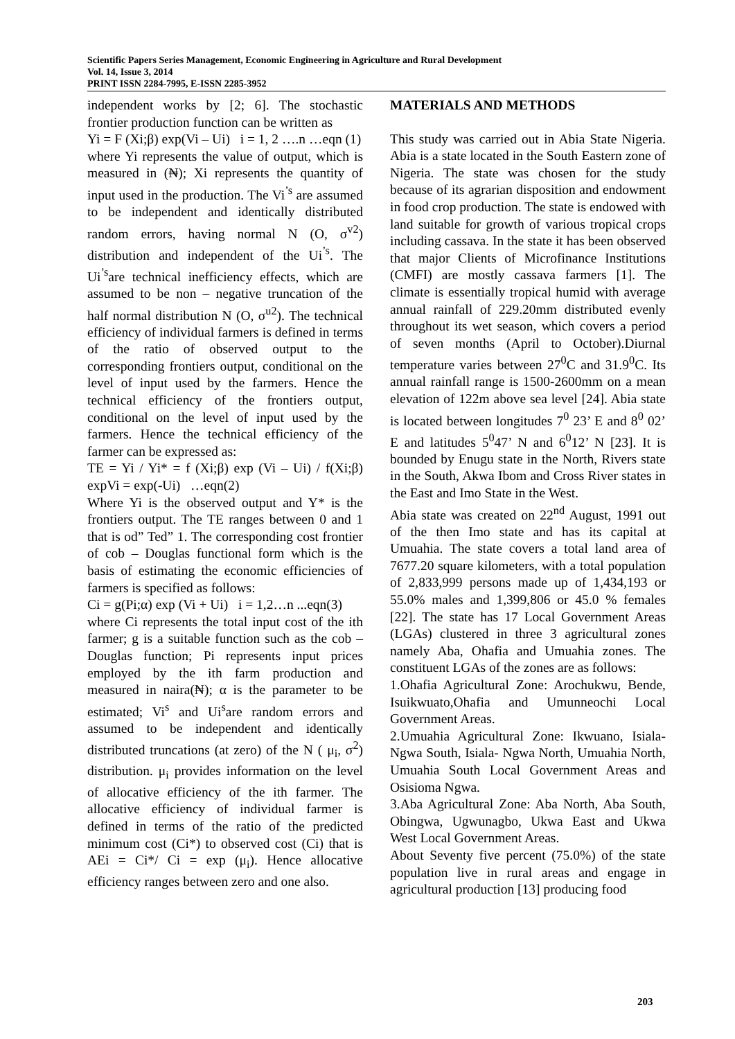Scientific Papers Series Management, Economic Engineering in Agriculture and Rural Development
Vol. 14, Issue 3, 2014
PRINT ISSN 2284-7995, E-ISSN 2285-3952
independent works by [2; 6]. The stochastic frontier production function can be written as
Yi = F (Xi;β) exp(Vi – Ui) i = 1, 2 ….n …eqn (1)
where Yi represents the value of output, which is measured in (₦); Xi represents the quantity of input used in the production. The Vi<sup>’s</sup> are assumed to be independent and identically distributed random errors, having normal N (O, σ<sup>v2</sup>) distribution and independent of the Ui<sup>’s</sup>. The Ui<sup>’s</sup>are technical inefficiency effects, which are assumed to be non – negative truncation of the half normal distribution N (O, σ<sup>u2</sup>). The technical efficiency of individual farmers is defined in terms of the ratio of observed output to the corresponding frontiers output, conditional on the level of input used by the farmers. Hence the technical efficiency of the frontiers output, conditional on the level of input used by the farmers. Hence the technical efficiency of the farmer can be expressed as:
TE = Yi / Yi* = f (Xi;β) exp (Vi – Ui) / f(Xi;β) expVi = exp(-Ui) …eqn(2)
Where Yi is the observed output and Y* is the frontiers output. The TE ranges between 0 and 1 that is od” Ted” 1. The corresponding cost frontier of cob – Douglas functional form which is the basis of estimating the economic efficiencies of farmers is specified as follows:
Ci = g(Pi;α) exp (Vi + Ui) i = 1,2…n ...eqn(3)
where Ci represents the total input cost of the ith farmer; g is a suitable function such as the cob –Douglas function; Pi represents input prices employed by the ith farm production and measured in naira(₦); α is the parameter to be estimated; Vi<sup>s</sup> and Ui<sup>s</sup>are random errors and assumed to be independent and identically distributed truncations (at zero) of the N ( μ<sub>i</sub>, σ<sup>2</sup>) distribution. μ<sub>i</sub> provides information on the level of allocative efficiency of the ith farmer. The allocative efficiency of individual farmer is defined in terms of the ratio of the predicted minimum cost (Ci*) to observed cost (Ci) that is AEi = Ci*/ Ci = exp (μ<sub>i</sub>). Hence allocative efficiency ranges between zero and one also.
MATERIALS AND METHODS
This study was carried out in Abia State Nigeria. Abia is a state located in the South Eastern zone of Nigeria. The state was chosen for the study because of its agrarian disposition and endowment in food crop production. The state is endowed with land suitable for growth of various tropical crops including cassava. In the state it has been observed that major Clients of Microfinance Institutions (CMFI) are mostly cassava farmers [1]. The climate is essentially tropical humid with average annual rainfall of 229.20mm distributed evenly throughout its wet season, which covers a period of seven months (April to October).Diurnal temperature varies between 27<sup>0</sup>C and 31.9<sup>0</sup>C. Its annual rainfall range is 1500-2600mm on a mean elevation of 122m above sea level [24]. Abia state is located between longitudes 7<sup>0</sup> 23’ E and 8<sup>0</sup> 02’ E and latitudes 5<sup>0</sup>47’ N and 6<sup>0</sup>12’ N [23]. It is bounded by Enugu state in the North, Rivers state in the South, Akwa Ibom and Cross River states in the East and Imo State in the West.
Abia state was created on 22<sup>nd</sup> August, 1991 out of the then Imo state and has its capital at Umuahia. The state covers a total land area of 7677.20 square kilometers, with a total population of 2,833,999 persons made up of 1,434,193 or 55.0% males and 1,399,806 or 45.0 % females [22]. The state has 17 Local Government Areas (LGAs) clustered in three 3 agricultural zones namely Aba, Ohafia and Umuahia zones. The constituent LGAs of the zones are as follows:
1.Ohafia Agricultural Zone: Arochukwu, Bende, Isuikwuato,Ohafia and Umunneochi Local Government Areas.
2.Umuahia Agricultural Zone: Ikwuano, Isiala-Ngwa South, Isiala- Ngwa North, Umuahia North, Umuahia South Local Government Areas and Osisioma Ngwa.
3.Aba Agricultural Zone: Aba North, Aba South, Obingwa, Ugwunagbo, Ukwa East and Ukwa West Local Government Areas.
About Seventy five percent (75.0%) of the state population live in rural areas and engage in agricultural production [13] producing food
203